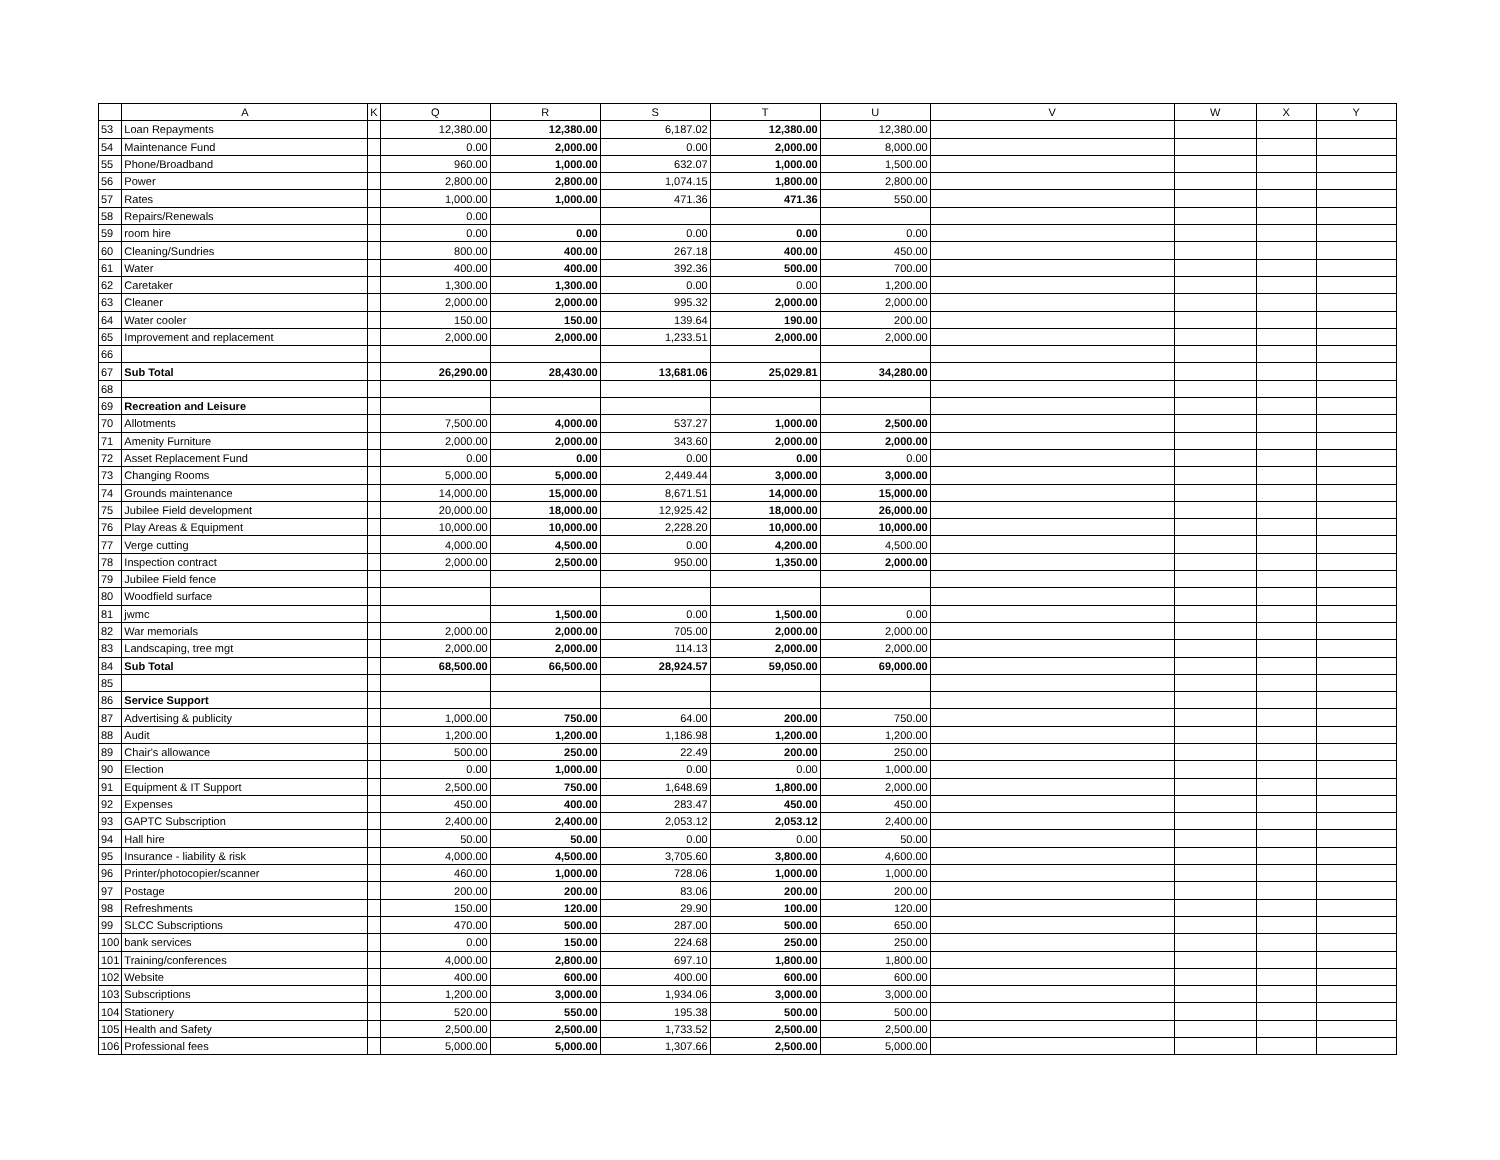| | A | K | Q | R | S | T | U | V | W | X | Y |
| --- | --- | --- | --- | --- | --- | --- | --- | --- | --- | --- | --- |
| 53 | Loan Repayments | | 12,380.00 | 12,380.00 | 6,187.02 | 12,380.00 | 12,380.00 | | | | |
| 54 | Maintenance Fund | | 0.00 | 2,000.00 | 0.00 | 2,000.00 | 8,000.00 | | | | |
| 55 | Phone/Broadband | | 960.00 | 1,000.00 | 632.07 | 1,000.00 | 1,500.00 | | | | |
| 56 | Power | | 2,800.00 | 2,800.00 | 1,074.15 | 1,800.00 | 2,800.00 | | | | |
| 57 | Rates | | 1,000.00 | 1,000.00 | 471.36 | 471.36 | 550.00 | | | | |
| 58 | Repairs/Renewals | | 0.00 | | | | | | | | |
| 59 | room hire | | 0.00 | 0.00 | 0.00 | 0.00 | 0.00 | | | | |
| 60 | Cleaning/Sundries | | 800.00 | 400.00 | 267.18 | 400.00 | 450.00 | | | | |
| 61 | Water | | 400.00 | 400.00 | 392.36 | 500.00 | 700.00 | | | | |
| 62 | Caretaker | | 1,300.00 | 1,300.00 | 0.00 | 0.00 | 1,200.00 | | | | |
| 63 | Cleaner | | 2,000.00 | 2,000.00 | 995.32 | 2,000.00 | 2,000.00 | | | | |
| 64 | Water cooler | | 150.00 | 150.00 | 139.64 | 190.00 | 200.00 | | | | |
| 65 | Improvement and replacement | | 2,000.00 | 2,000.00 | 1,233.51 | 2,000.00 | 2,000.00 | | | | |
| 66 | | | | | | | | | | | |
| 67 | Sub Total | | 26,290.00 | 28,430.00 | 13,681.06 | 25,029.81 | 34,280.00 | | | | |
| 68 | | | | | | | | | | | |
| 69 | Recreation and Leisure | | | | | | | | | | |
| 70 | Allotments | | 7,500.00 | 4,000.00 | 537.27 | 1,000.00 | 2,500.00 | | | | |
| 71 | Amenity Furniture | | 2,000.00 | 2,000.00 | 343.60 | 2,000.00 | 2,000.00 | | | | |
| 72 | Asset Replacement Fund | | 0.00 | 0.00 | 0.00 | 0.00 | 0.00 | | | | |
| 73 | Changing Rooms | | 5,000.00 | 5,000.00 | 2,449.44 | 3,000.00 | 3,000.00 | | | | |
| 74 | Grounds maintenance | | 14,000.00 | 15,000.00 | 8,671.51 | 14,000.00 | 15,000.00 | | | | |
| 75 | Jubilee Field development | | 20,000.00 | 18,000.00 | 12,925.42 | 18,000.00 | 26,000.00 | | | | |
| 76 | Play Areas & Equipment | | 10,000.00 | 10,000.00 | 2,228.20 | 10,000.00 | 10,000.00 | | | | |
| 77 | Verge cutting | | 4,000.00 | 4,500.00 | 0.00 | 4,200.00 | 4,500.00 | | | | |
| 78 | Inspection contract | | 2,000.00 | 2,500.00 | 950.00 | 1,350.00 | 2,000.00 | | | | |
| 79 | Jubilee Field fence | | | | | | | | | | |
| 80 | Woodfield surface | | | | | | | | | | |
| 81 | jwmc | | | 1,500.00 | 0.00 | 1,500.00 | 0.00 | | | | |
| 82 | War memorials | | 2,000.00 | 2,000.00 | 705.00 | 2,000.00 | 2,000.00 | | | | |
| 83 | Landscaping, tree mgt | | 2,000.00 | 2,000.00 | 114.13 | 2,000.00 | 2,000.00 | | | | |
| 84 | Sub Total | | 68,500.00 | 66,500.00 | 28,924.57 | 59,050.00 | 69,000.00 | | | | |
| 85 | | | | | | | | | | | |
| 86 | Service Support | | | | | | | | | | |
| 87 | Advertising & publicity | | 1,000.00 | 750.00 | 64.00 | 200.00 | 750.00 | | | | |
| 88 | Audit | | 1,200.00 | 1,200.00 | 1,186.98 | 1,200.00 | 1,200.00 | | | | |
| 89 | Chair's allowance | | 500.00 | 250.00 | 22.49 | 200.00 | 250.00 | | | | |
| 90 | Election | | 0.00 | 1,000.00 | 0.00 | 0.00 | 1,000.00 | | | | |
| 91 | Equipment & IT Support | | 2,500.00 | 750.00 | 1,648.69 | 1,800.00 | 2,000.00 | | | | |
| 92 | Expenses | | 450.00 | 400.00 | 283.47 | 450.00 | 450.00 | | | | |
| 93 | GAPTC Subscription | | 2,400.00 | 2,400.00 | 2,053.12 | 2,053.12 | 2,400.00 | | | | |
| 94 | Hall hire | | 50.00 | 50.00 | 0.00 | 0.00 | 50.00 | | | | |
| 95 | Insurance - liability & risk | | 4,000.00 | 4,500.00 | 3,705.60 | 3,800.00 | 4,600.00 | | | | |
| 96 | Printer/photocopier/scanner | | 460.00 | 1,000.00 | 728.06 | 1,000.00 | 1,000.00 | | | | |
| 97 | Postage | | 200.00 | 200.00 | 83.06 | 200.00 | 200.00 | | | | |
| 98 | Refreshments | | 150.00 | 120.00 | 29.90 | 100.00 | 120.00 | | | | |
| 99 | SLCC Subscriptions | | 470.00 | 500.00 | 287.00 | 500.00 | 650.00 | | | | |
| 100 | bank services | | 0.00 | 150.00 | 224.68 | 250.00 | 250.00 | | | | |
| 101 | Training/conferences | | 4,000.00 | 2,800.00 | 697.10 | 1,800.00 | 1,800.00 | | | | |
| 102 | Website | | 400.00 | 600.00 | 400.00 | 600.00 | 600.00 | | | | |
| 103 | Subscriptions | | 1,200.00 | 3,000.00 | 1,934.06 | 3,000.00 | 3,000.00 | | | | |
| 104 | Stationery | | 520.00 | 550.00 | 195.38 | 500.00 | 500.00 | | | | |
| 105 | Health and Safety | | 2,500.00 | 2,500.00 | 1,733.52 | 2,500.00 | 2,500.00 | | | | |
| 106 | Professional fees | | 5,000.00 | 5,000.00 | 1,307.66 | 2,500.00 | 5,000.00 | | | | |